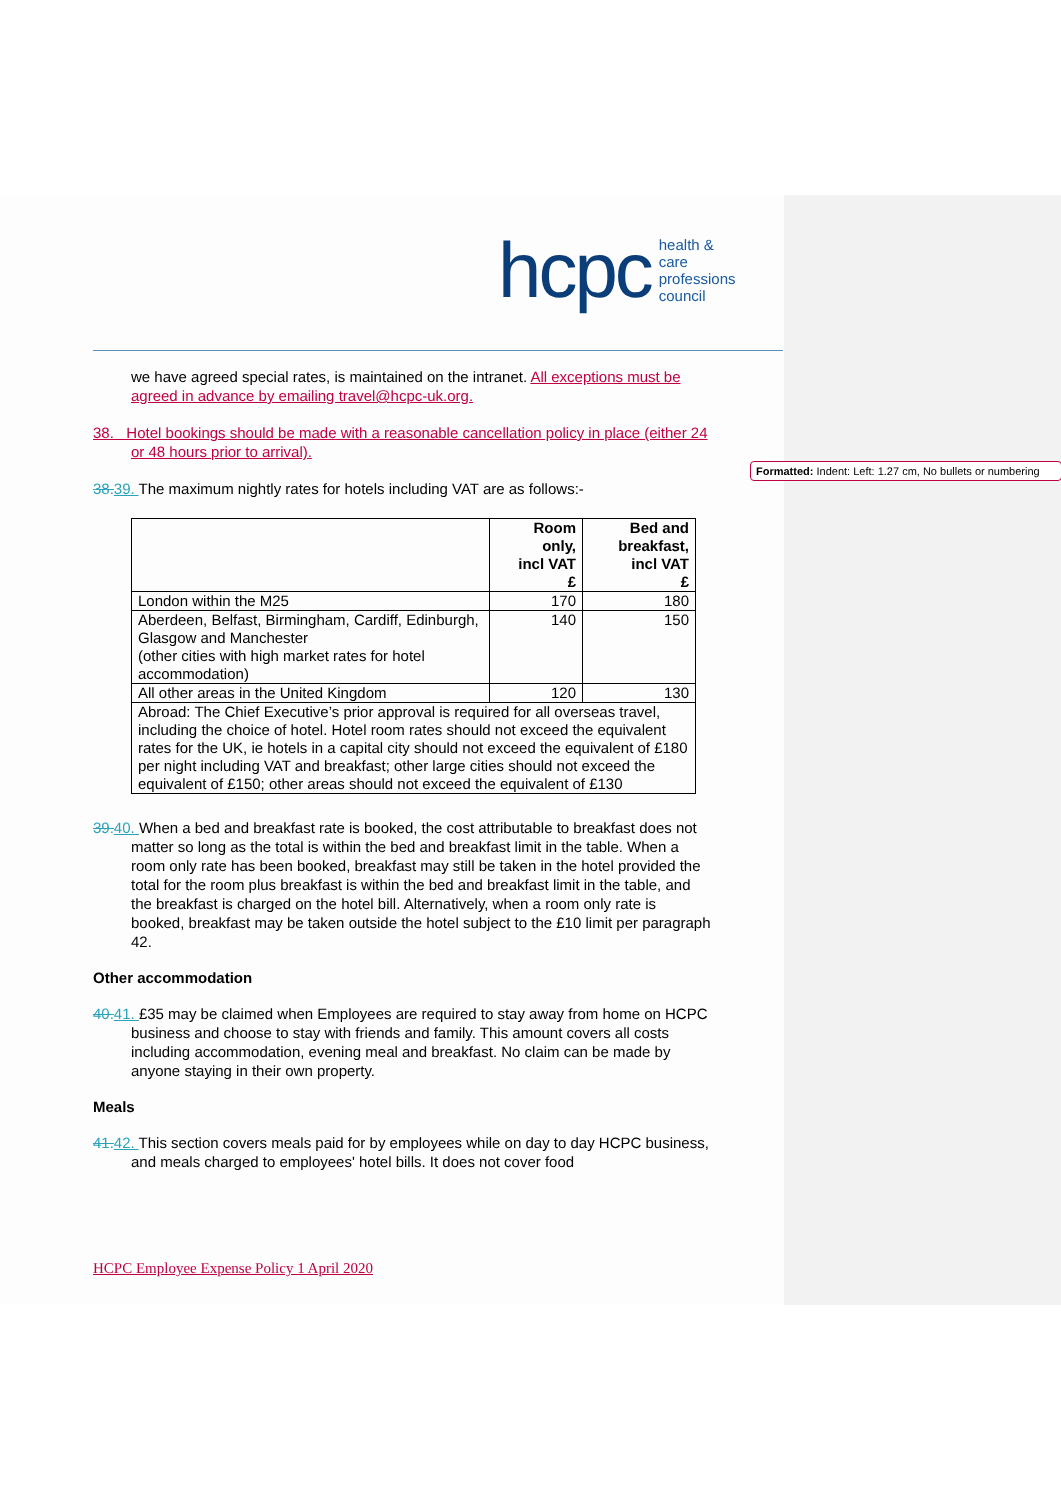hcpc health & care
professions
council
we have agreed special rates, is maintained on the intranet. All exceptions must be agreed in advance by emailing travel@hcpc-uk.org.
38. Hotel bookings should be made with a reasonable cancellation policy in place (either 24 or 48 hours prior to arrival).
38. 39. The maximum nightly rates for hotels including VAT are as follows:-
| | Room only, incl VAT £ | Bed and breakfast, incl VAT £ |
| --- | --- | --- |
| London within the M25 | 170 | 180 |
| Aberdeen, Belfast, Birmingham, Cardiff, Edinburgh, Glasgow and Manchester (other cities with high market rates for hotel accommodation) | 140 | 150 |
| All other areas in the United Kingdom | 120 | 130 |
| Abroad: The Chief Executive’s prior approval is required for all overseas travel, including the choice of hotel. Hotel room rates should not exceed the equivalent rates for the UK, ie hotels in a capital city should not exceed the equivalent of £180 per night including VAT and breakfast; other large cities should not exceed the equivalent of £150; other areas should not exceed the equivalent of £130 | | |
39. 40. When a bed and breakfast rate is booked, the cost attributable to breakfast does not matter so long as the total is within the bed and breakfast limit in the table. When a room only rate has been booked, breakfast may still be taken in the hotel provided the total for the room plus breakfast is within the bed and breakfast limit in the table, and the breakfast is charged on the hotel bill. Alternatively, when a room only rate is booked, breakfast may be taken outside the hotel subject to the £10 limit per paragraph 42.
Other accommodation
40. 41. £35 may be claimed when Employees are required to stay away from home on HCPC business and choose to stay with friends and family. This amount covers all costs including accommodation, evening meal and breakfast. No claim can be made by anyone staying in their own property.
Meals
41. 42. This section covers meals paid for by employees while on day to day HCPC business, and meals charged to employees' hotel bills. It does not cover food
Formatted: Indent: Left: 1.27 cm, No bullets or numbering
HCPC Employee Expense Policy 1 April 2020